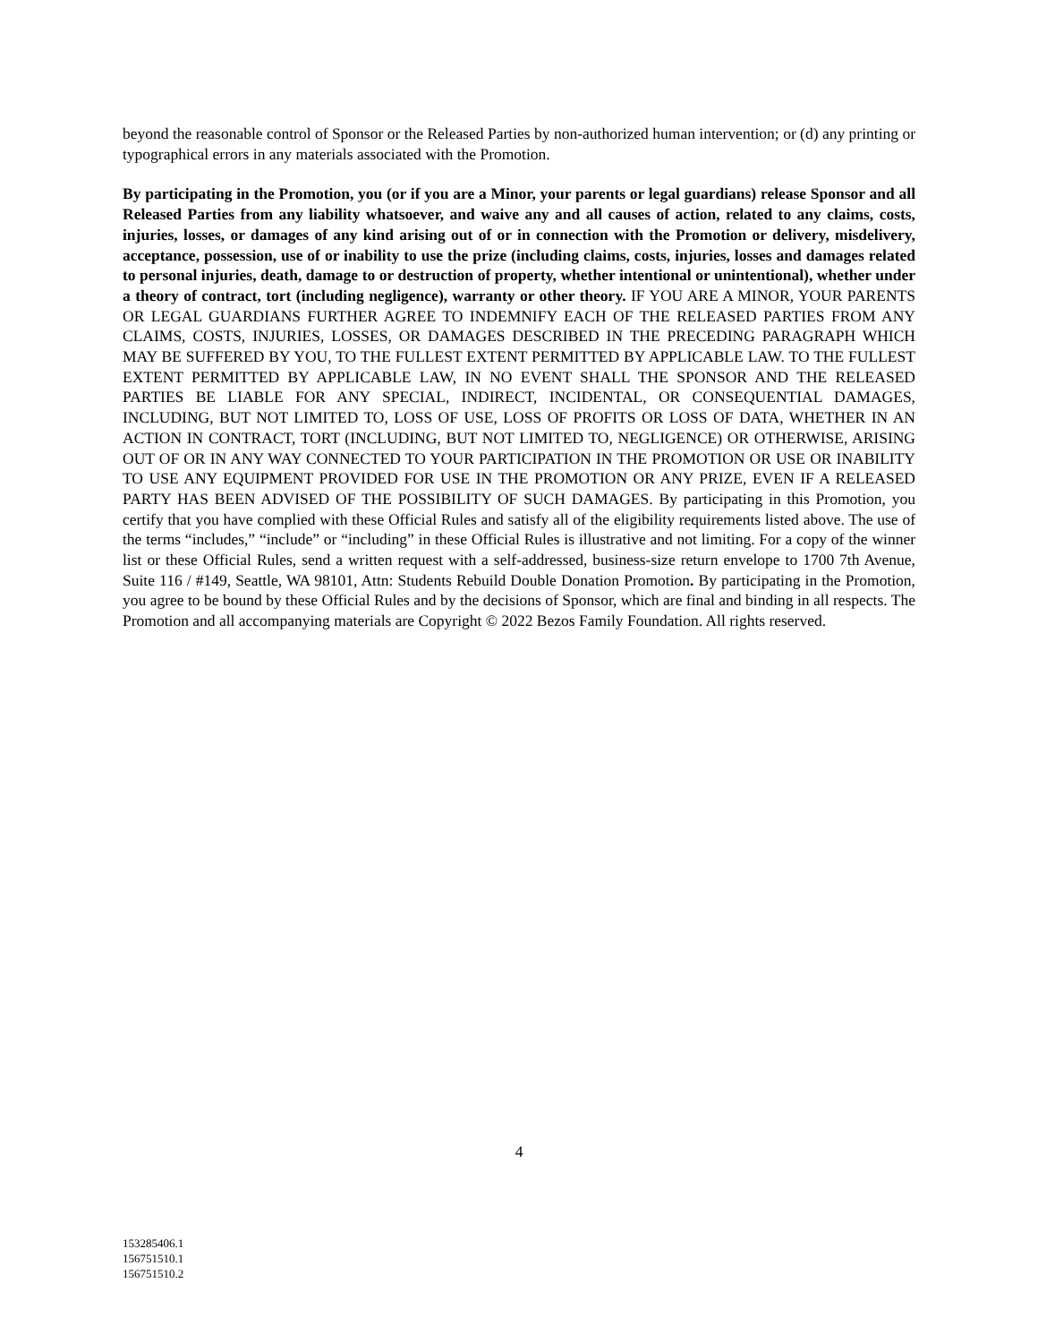beyond the reasonable control of Sponsor or the Released Parties by non-authorized human intervention; or (d) any printing or typographical errors in any materials associated with the Promotion.
By participating in the Promotion, you (or if you are a Minor, your parents or legal guardians) release Sponsor and all Released Parties from any liability whatsoever, and waive any and all causes of action, related to any claims, costs, injuries, losses, or damages of any kind arising out of or in connection with the Promotion or delivery, misdelivery, acceptance, possession, use of or inability to use the prize (including claims, costs, injuries, losses and damages related to personal injuries, death, damage to or destruction of property, whether intentional or unintentional), whether under a theory of contract, tort (including negligence), warranty or other theory. IF YOU ARE A MINOR, YOUR PARENTS OR LEGAL GUARDIANS FURTHER AGREE TO INDEMNIFY EACH OF THE RELEASED PARTIES FROM ANY CLAIMS, COSTS, INJURIES, LOSSES, OR DAMAGES DESCRIBED IN THE PRECEDING PARAGRAPH WHICH MAY BE SUFFERED BY YOU, TO THE FULLEST EXTENT PERMITTED BY APPLICABLE LAW. TO THE FULLEST EXTENT PERMITTED BY APPLICABLE LAW, IN NO EVENT SHALL THE SPONSOR AND THE RELEASED PARTIES BE LIABLE FOR ANY SPECIAL, INDIRECT, INCIDENTAL, OR CONSEQUENTIAL DAMAGES, INCLUDING, BUT NOT LIMITED TO, LOSS OF USE, LOSS OF PROFITS OR LOSS OF DATA, WHETHER IN AN ACTION IN CONTRACT, TORT (INCLUDING, BUT NOT LIMITED TO, NEGLIGENCE) OR OTHERWISE, ARISING OUT OF OR IN ANY WAY CONNECTED TO YOUR PARTICIPATION IN THE PROMOTION OR USE OR INABILITY TO USE ANY EQUIPMENT PROVIDED FOR USE IN THE PROMOTION OR ANY PRIZE, EVEN IF A RELEASED PARTY HAS BEEN ADVISED OF THE POSSIBILITY OF SUCH DAMAGES. By participating in this Promotion, you certify that you have complied with these Official Rules and satisfy all of the eligibility requirements listed above. The use of the terms “includes,” “include” or “including” in these Official Rules is illustrative and not limiting. For a copy of the winner list or these Official Rules, send a written request with a self-addressed, business-size return envelope to 1700 7th Avenue, Suite 116 / #149, Seattle, WA 98101, Attn: Students Rebuild Double Donation Promotion. By participating in the Promotion, you agree to be bound by these Official Rules and by the decisions of Sponsor, which are final and binding in all respects. The Promotion and all accompanying materials are Copyright © 2022 Bezos Family Foundation. All rights reserved.
4
153285406.1
156751510.1
156751510.2